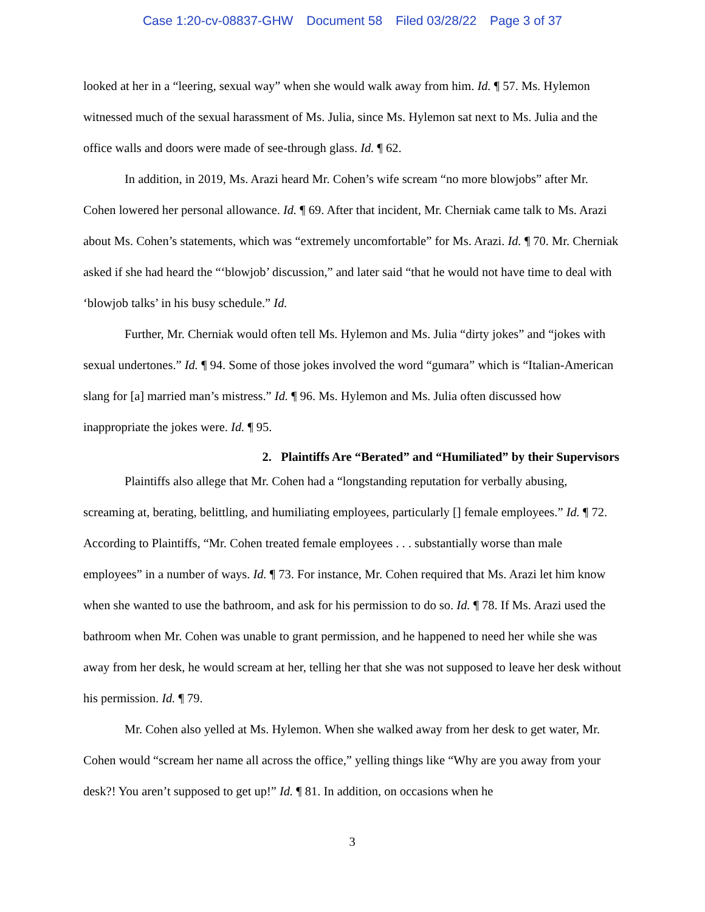Case 1:20-cv-08837-GHW Document 58 Filed 03/28/22 Page 3 of 37
looked at her in a “leering, sexual way” when she would walk away from him. Id. ¶ 57. Ms. Hylemon witnessed much of the sexual harassment of Ms. Julia, since Ms. Hylemon sat next to Ms. Julia and the office walls and doors were made of see-through glass. Id. ¶ 62.
In addition, in 2019, Ms. Arazi heard Mr. Cohen’s wife scream “no more blowjobs” after Mr. Cohen lowered her personal allowance. Id. ¶ 69. After that incident, Mr. Cherniak came talk to Ms. Arazi about Ms. Cohen’s statements, which was “extremely uncomfortable” for Ms. Arazi. Id. ¶ 70. Mr. Cherniak asked if she had heard the “‘blowjob’ discussion,” and later said “that he would not have time to deal with ‘blowjob talks’ in his busy schedule.” Id.
Further, Mr. Cherniak would often tell Ms. Hylemon and Ms. Julia “dirty jokes” and “jokes with sexual undertones.” Id. ¶ 94. Some of those jokes involved the word “gumara” which is “Italian-American slang for [a] married man’s mistress.” Id. ¶ 96. Ms. Hylemon and Ms. Julia often discussed how inappropriate the jokes were. Id. ¶ 95.
2. Plaintiffs Are “Berated” and “Humiliated” by their Supervisors
Plaintiffs also allege that Mr. Cohen had a “longstanding reputation for verbally abusing, screaming at, berating, belittling, and humiliating employees, particularly [] female employees.” Id. ¶ 72. According to Plaintiffs, “Mr. Cohen treated female employees . . . substantially worse than male employees” in a number of ways. Id. ¶ 73. For instance, Mr. Cohen required that Ms. Arazi let him know when she wanted to use the bathroom, and ask for his permission to do so. Id. ¶ 78. If Ms. Arazi used the bathroom when Mr. Cohen was unable to grant permission, and he happened to need her while she was away from her desk, he would scream at her, telling her that she was not supposed to leave her desk without his permission. Id. ¶ 79.
Mr. Cohen also yelled at Ms. Hylemon. When she walked away from her desk to get water, Mr. Cohen would “scream her name all across the office,” yelling things like “Why are you away from your desk?! You aren’t supposed to get up!” Id. ¶ 81. In addition, on occasions when he
3